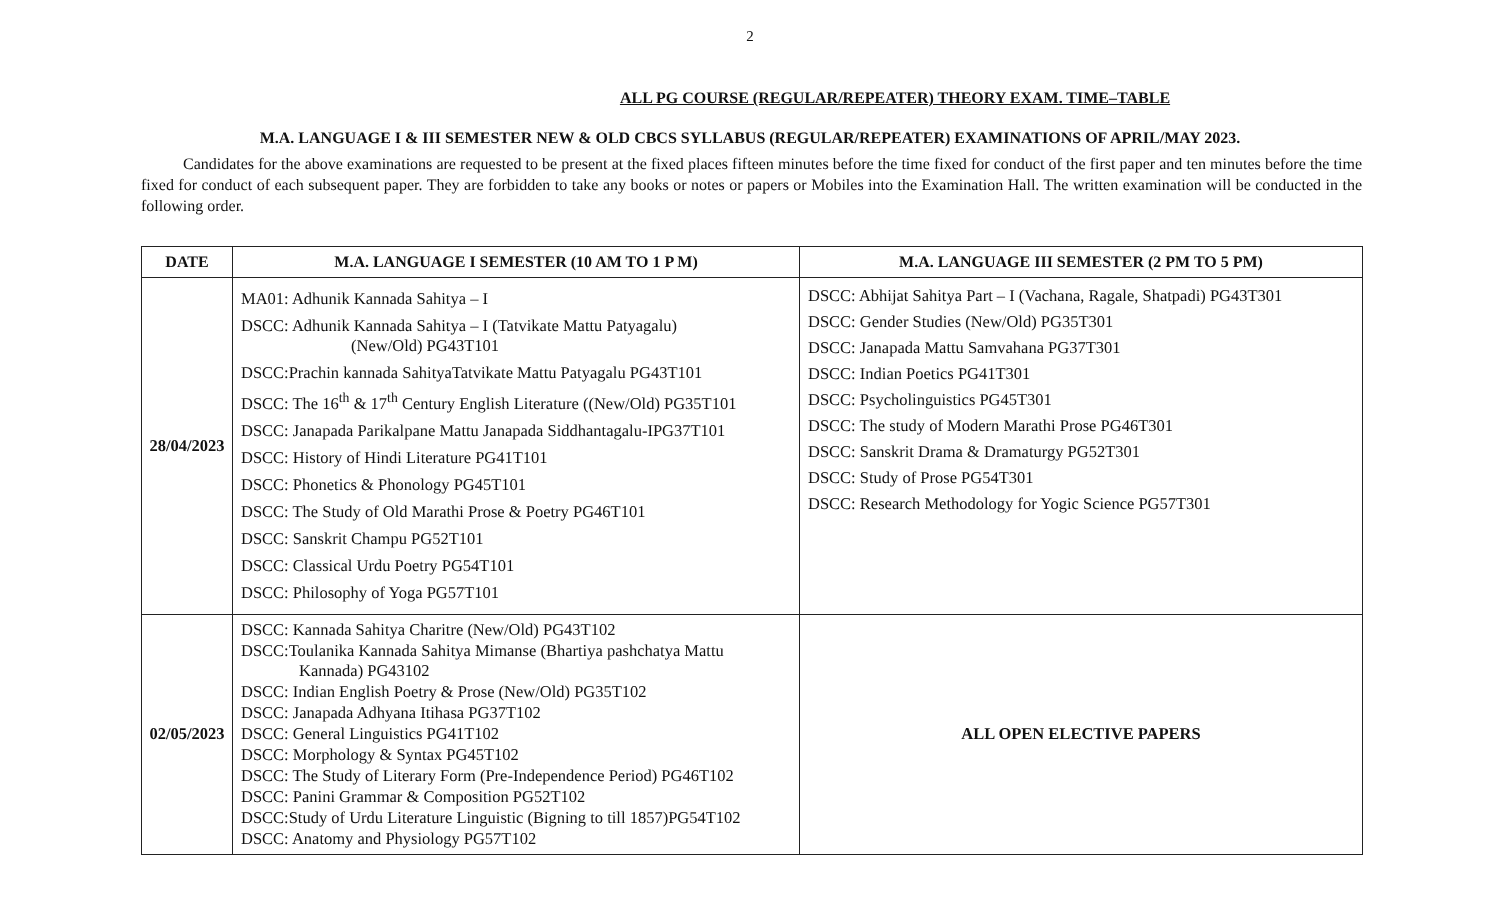2
ALL PG COURSE (REGULAR/REPEATER) THEORY EXAM. TIME–TABLE
M.A. LANGUAGE I & III SEMESTER NEW & OLD CBCS SYLLABUS (REGULAR/REPEATER) EXAMINATIONS OF APRIL/MAY 2023.
Candidates for the above examinations are requested to be present at the fixed places fifteen minutes before the time fixed for conduct of the first paper and ten minutes before the time fixed for conduct of each subsequent paper. They are forbidden to take any books or notes or papers or Mobiles into the Examination Hall. The written examination will be conducted in the following order.
| DATE | M.A. LANGUAGE I SEMESTER (10 AM TO 1 P M) | M.A. LANGUAGE III SEMESTER (2 PM TO 5 PM) |
| --- | --- | --- |
| 28/04/2023 | MA01: Adhunik Kannada Sahitya – I DSCC: Adhunik Kannada Sahitya – I (Tatvikate Mattu Patyagalu) (New/Old) PG43T101 DSCC:Prachin kannada SahityaTatvikate Mattu Patyagalu PG43T101 DSCC: The 16<sup>th</sup> & 17<sup>th</sup> Century English Literature ((New/Old) PG35T101 DSCC: Janapada Parikalpane Mattu Janapada Siddhantagalu-IPG37T101 DSCC: History of Hindi Literature PG41T101 DSCC: Phonetics & Phonology PG45T101 DSCC: The Study of Old Marathi Prose & Poetry PG46T101 DSCC: Sanskrit Champu PG52T101 DSCC: Classical Urdu Poetry PG54T101 DSCC: Philosophy of Yoga PG57T101 | DSCC: Abhijat Sahitya Part – I (Vachana, Ragale, Shatpadi) PG43T301 DSCC: Gender Studies (New/Old) PG35T301 DSCC: Janapada Mattu Samvahana PG37T301 DSCC: Indian Poetics PG41T301 DSCC: Psycholinguistics PG45T301 DSCC: The study of Modern Marathi Prose PG46T301 DSCC: Sanskrit Drama & Dramaturgy PG52T301 DSCC: Study of Prose PG54T301 DSCC: Research Methodology for Yogic Science PG57T301 |
| 02/05/2023 | DSCC: Kannada Sahitya Charitre (New/Old) PG43T102 DSCC:Toulanika Kannada Sahitya Mimanse (Bhartiya pashchatya Mattu Kannada) PG43102 DSCC: Indian English Poetry & Prose (New/Old) PG35T102 DSCC: Janapada Adhyana Itihasa PG37T102 DSCC: General Linguistics PG41T102 DSCC: Morphology & Syntax PG45T102 DSCC: The Study of Literary Form (Pre-Independence Period) PG46T102 DSCC: Panini Grammar & Composition PG52T102 DSCC:Study of Urdu Literature Linguistic (Bigning to till 1857)PG54T102 DSCC: Anatomy and Physiology PG57T102 | ALL OPEN ELECTIVE PAPERS |